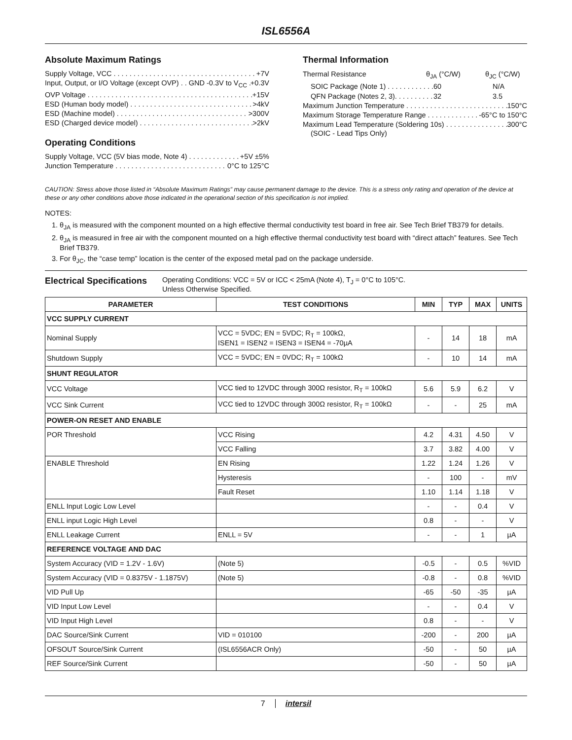ISL6556A
Absolute Maximum Ratings
Supply Voltage, VCC +7V
Input, Output, or I/O Voltage (except OVP) . . GND -0.3V to V<sub>CC</sub> +0.3V
OVP Voltage +15V
ESD (Human body model) >4kV
ESD (Machine model) >300V
ESD (Charged device model) >2kV
Operating Conditions
Supply Voltage, VCC (5V bias mode, Note 4) +5V ±5%
Junction Temperature 0°C to 125°C
Thermal Information
Thermal Resistance θ<sub>JA</sub> (°C/W) θ<sub>JC</sub> (°C/W)
SOIC Package (Note 1) . . . . . . . . . . . . 60 N/A
QFN Package (Notes 2, 3). . . . . . . . . . 32 3.5
Maximum Junction Temperature 150°C
Maximum Storage Temperature Range -65°C to 150°C
Maximum Lead Temperature (Soldering 10s) 300°C
(SOIC - Lead Tips Only)
CAUTION: Stress above those listed in “Absolute Maximum Ratings” may cause permanent damage to the device. This is a stress only rating and operation of the device at these or any other conditions above those indicated in the operational section of this specification is not implied.
NOTES:
1. θ<sub>JA</sub> is measured with the component mounted on a high effective thermal conductivity test board in free air. See Tech Brief TB379 for details.
2. θ<sub>JA</sub> is measured in free air with the component mounted on a high effective thermal conductivity test board with “direct attach” features. See Tech Brief TB379.
3. For θ<sub>JC</sub>, the “case temp” location is the center of the exposed metal pad on the package underside.
Electrical Specifications Operating Conditions: VCC = 5V or ICC < 25mA (Note 4), T<sub>J</sub> = 0°C to 105°C.
Unless Otherwise Specified.
| PARAMETER | TEST CONDITIONS | MIN | TYP | MAX | UNITS |
| --- | --- | --- | --- | --- | --- |
| VCC SUPPLY CURRENT | | | | | |
| Nominal Supply | VCC = 5VDC; EN = 5VDC; R<sub>T</sub> = 100kΩ, ISEN1 = ISEN2 = ISEN3 = ISEN4 = -70µA | - | 14 | 18 | mA |
| Shutdown Supply | VCC = 5VDC; EN = 0VDC; R<sub>T</sub> = 100kΩ | - | 10 | 14 | mA |
| SHUNT REGULATOR | | | | | |
| VCC Voltage | VCC tied to 12VDC through 300Ω resistor, R<sub>T</sub> = 100kΩ | 5.6 | 5.9 | 6.2 | V |
| VCC Sink Current | VCC tied to 12VDC through 300Ω resistor, R<sub>T</sub> = 100kΩ | - | - | 25 | mA |
| POWER-ON RESET AND ENABLE | | | | | |
| POR Threshold | VCC Rising | 4.2 | 4.31 | 4.50 | V |
| | VCC Falling | 3.7 | 3.82 | 4.00 | V |
| ENABLE Threshold | EN Rising | 1.22 | 1.24 | 1.26 | V |
| | Hysteresis | - | 100 | - | mV |
| | Fault Reset | 1.10 | 1.14 | 1.18 | V |
| ENLL Input Logic Low Level | | - | - | 0.4 | V |
| ENLL input Logic High Level | | 0.8 | - | - | V |
| ENLL Leakage Current | ENLL = 5V | - | - | 1 | µA |
| REFERENCE VOLTAGE AND DAC | | | | | |
| System Accuracy (VID = 1.2V - 1.6V) | (Note 5) | -0.5 | - | 0.5 | %VID |
| System Accuracy (VID = 0.8375V - 1.1875V) | (Note 5) | -0.8 | - | 0.8 | %VID |
| VID Pull Up | | -65 | -50 | -35 | µA |
| VID Input Low Level | | - | - | 0.4 | V |
| VID Input High Level | | 0.8 | - | - | V |
| DAC Source/Sink Current | VID = 010100 | -200 | - | 200 | µA |
| OFSOUT Source/Sink Current | (ISL6556ACR Only) | -50 | - | 50 | µA |
| REF Source/Sink Current | | -50 | - | 50 | µA |
7 intersil